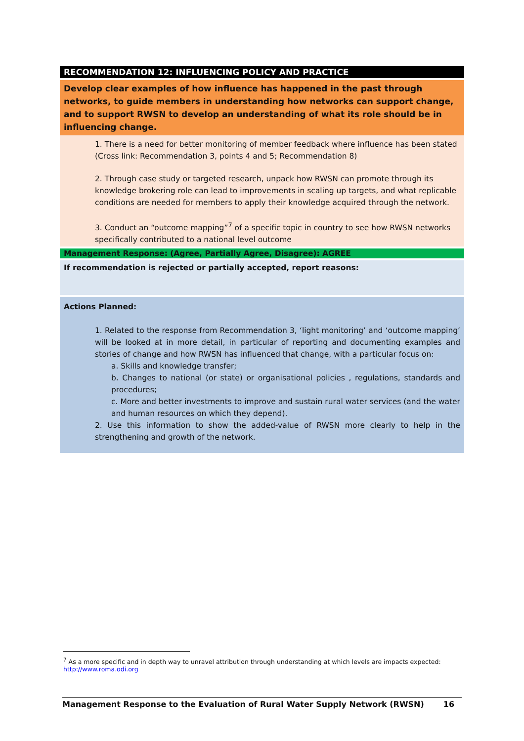RECOMMENDATION 12: INFLUENCING POLICY AND PRACTICE
Develop clear examples of how influence has happened in the past through networks, to guide members in understanding how networks can support change, and to support RWSN to develop an understanding of what its role should be in influencing change.
1. There is a need for better monitoring of member feedback where influence has been stated (Cross link: Recommendation 3, points 4 and 5; Recommendation 8)
2. Through case study or targeted research, unpack how RWSN can promote through its knowledge brokering role can lead to improvements in scaling up targets, and what replicable conditions are needed for members to apply their knowledge acquired through the network.
3. Conduct an “outcome mapping”<sup>7</sup> of a specific topic in country to see how RWSN networks specifically contributed to a national level outcome
Management Response: (Agree, Partially Agree, Disagree): AGREE
If recommendation is rejected or partially accepted, report reasons:
Actions Planned:
1. Related to the response from Recommendation 3, ‘light monitoring’ and ‘outcome mapping’ will be looked at in more detail, in particular of reporting and documenting examples and stories of change and how RWSN has influenced that change, with a particular focus on:
a. Skills and knowledge transfer;
b. Changes to national (or state) or organisational policies , regulations, standards and procedures;
c. More and better investments to improve and sustain rural water services (and the water and human resources on which they depend).
2. Use this information to show the added-value of RWSN more clearly to help in the strengthening and growth of the network.
<sup>7</sup> As a more specific and in depth way to unravel attribution through understanding at which levels are impacts expected: http://www.roma.odi.org
Management Response to the Evaluation of Rural Water Supply Network (RWSN) 16